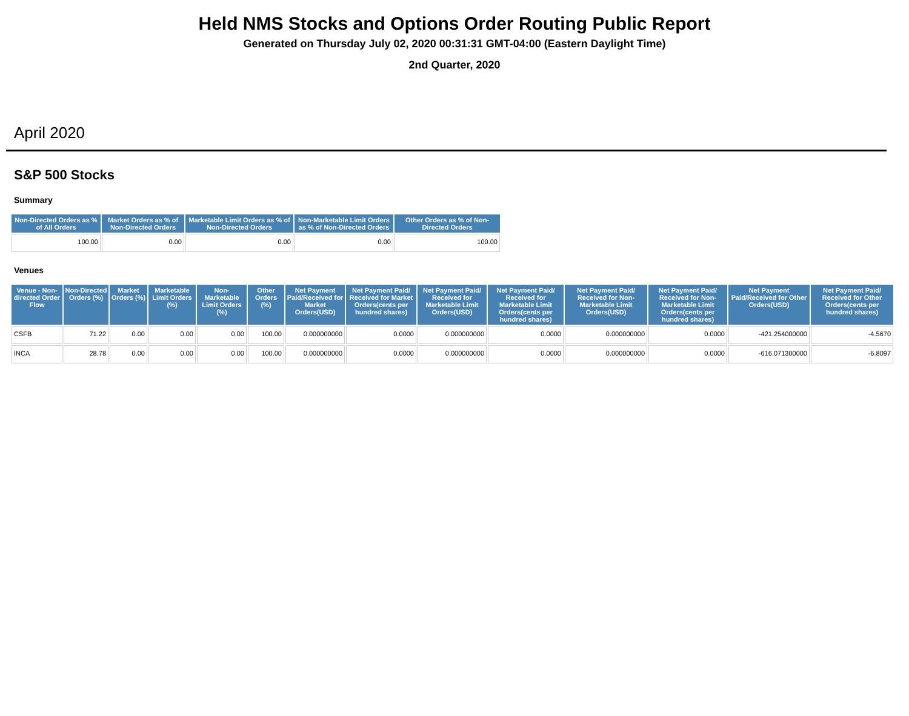Held NMS Stocks and Options Order Routing Public Report
Generated on Thursday July 02, 2020 00:31:31 GMT-04:00 (Eastern Daylight Time)
2nd Quarter, 2020
April 2020
S&P 500 Stocks
Summary
| Non-Directed Orders as % of All Orders | Market Orders as % of Non-Directed Orders | Marketable Limit Orders as % of Non-Directed Orders | Non-Marketable Limit Orders as % of Non-Directed Orders | Other Orders as % of Non-Directed Orders |
| --- | --- | --- | --- | --- |
| 100.00 | 0.00 | 0.00 | 0.00 | 100.00 |
Venues
| Venue - Non-directed Order Flow | Non-Directed Orders (%) | Market Orders (%) | Marketable Limit Orders (%) | Non-Marketable Limit Orders (%) | Other Orders (%) | Net Payment Paid/Received for Market Orders(USD) | Net Payment Paid/ Received for Market Orders(cents per hundred shares) | Net Payment Paid/ Received for Marketable Limit Orders(USD) | Net Payment Paid/ Received for Marketable Limit Orders(cents per hundred shares) | Net Payment Paid/ Received for Non-Marketable Limit Orders(USD) | Net Payment Paid/ Received for Non-Marketable Limit Orders(cents per hundred shares) | Net Payment Paid/Received for Other Orders(USD) | Net Payment Paid/ Received for Other Orders(cents per hundred shares) |
| --- | --- | --- | --- | --- | --- | --- | --- | --- | --- | --- | --- | --- | --- |
| CSFB | 71.22 | 0.00 | 0.00 | 0.00 | 100.00 | 0.000000000 | 0.0000 | 0.000000000 | 0.0000 | 0.000000000 | 0.0000 | -421.254000000 | -4.5670 |
| INCA | 28.78 | 0.00 | 0.00 | 0.00 | 100.00 | 0.000000000 | 0.0000 | 0.000000000 | 0.0000 | 0.000000000 | 0.0000 | -616.071300000 | -6.8097 |